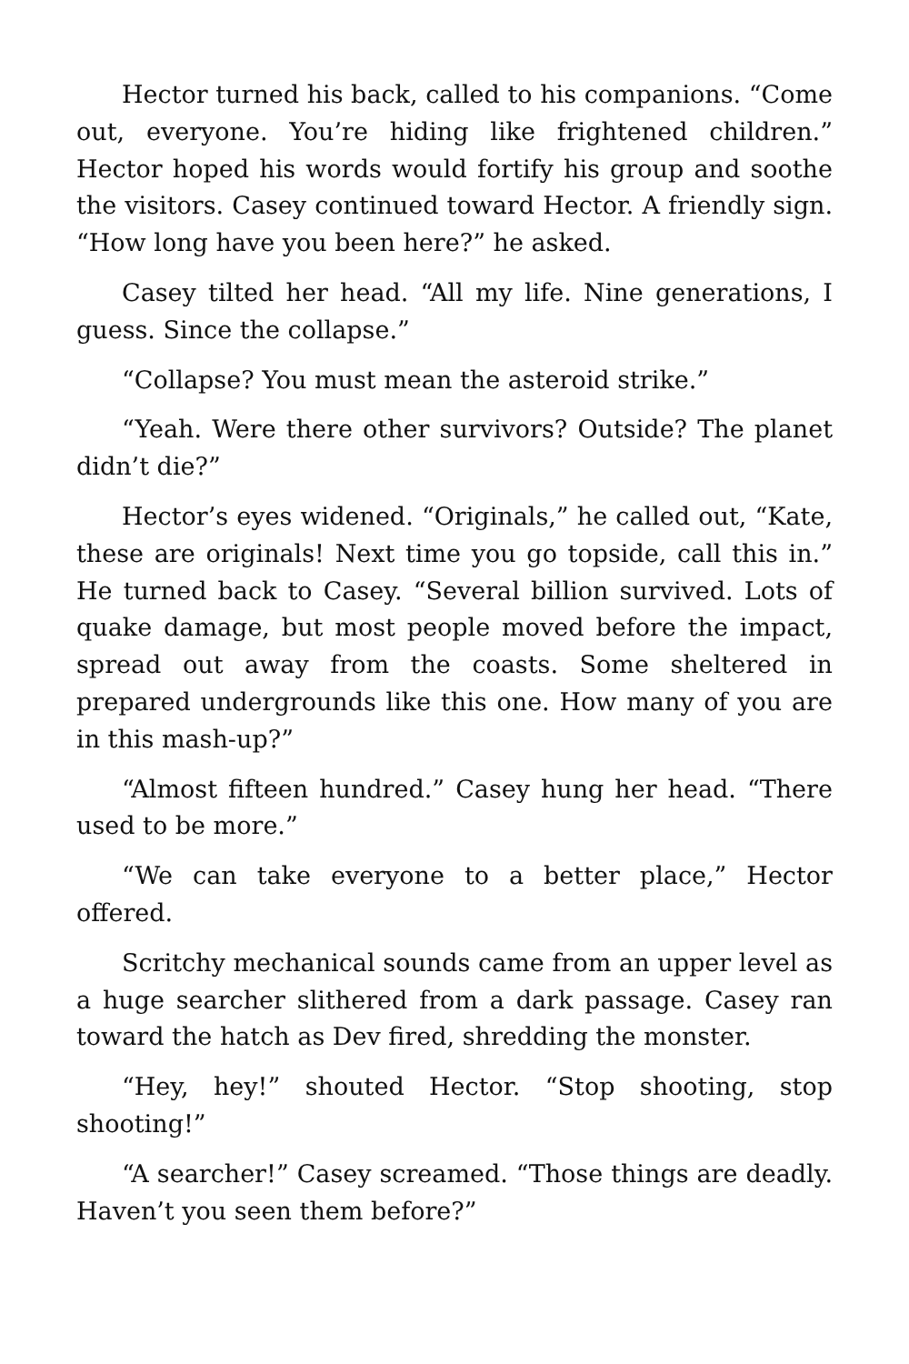Hector turned his back, called to his companions. “Come out, everyone. You’re hiding like frightened children.” Hector hoped his words would fortify his group and soothe the visitors. Casey continued toward Hector. A friendly sign. “How long have you been here?” he asked.
Casey tilted her head. “All my life. Nine generations, I guess. Since the collapse.”
“Collapse? You must mean the asteroid strike.”
“Yeah. Were there other survivors? Outside? The planet didn’t die?”
Hector’s eyes widened. “Originals,” he called out, “Kate, these are originals! Next time you go topside, call this in.” He turned back to Casey. “Several billion survived. Lots of quake damage, but most people moved before the impact, spread out away from the coasts. Some sheltered in prepared undergrounds like this one. How many of you are in this mash-up?”
“Almost fifteen hundred.” Casey hung her head. “There used to be more.”
“We can take everyone to a better place,” Hector offered.
Scritchy mechanical sounds came from an upper level as a huge searcher slithered from a dark passage. Casey ran toward the hatch as Dev fired, shredding the monster.
“Hey, hey!” shouted Hector. “Stop shooting, stop shooting!”
“A searcher!” Casey screamed. “Those things are deadly. Haven’t you seen them before?”